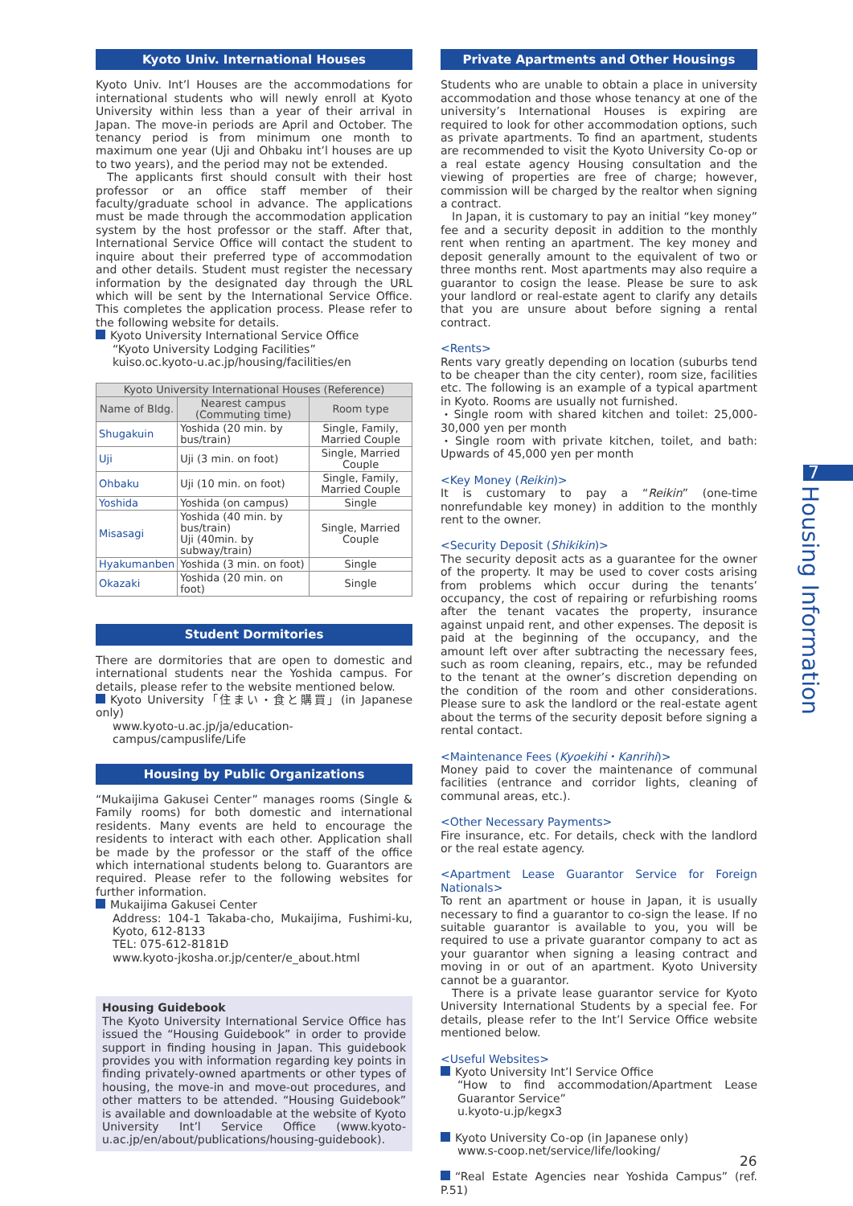Kyoto Univ. International Houses
Kyoto Univ. Int’l Houses are the accommodations for international students who will newly enroll at Kyoto University within less than a year of their arrival in Japan. The move-in periods are April and October. The tenancy period is from minimum one month to maximum one year (Uji and Ohbaku int’l houses are up to two years), and the period may not be extended.
The applicants first should consult with their host professor or an office staff member of their faculty/graduate school in advance. The applications must be made through the accommodation application system by the host professor or the staff. After that, International Service Office will contact the student to inquire about their preferred type of accommodation and other details. Student must register the necessary information by the designated day through the URL which will be sent by the International Service Office. This completes the application process. Please refer to the following website for details.
Kyoto University International Service Office
“Kyoto University Lodging Facilities”
kuiso.oc.kyoto-u.ac.jp/housing/facilities/en
| Kyoto University International Houses (Reference) | | |
| --- | --- | --- |
| Name of Bldg. | Nearest campus (Commuting time) | Room type |
| Shugakuin | Yoshida (20 min. by bus/train) | Single, Family, Married Couple |
| Uji | Uji (3 min. on foot) | Single, Married Couple |
| Ohbaku | Uji (10 min. on foot) | Single, Family, Married Couple |
| Yoshida | Yoshida (on campus) | Single |
| Misasagi | Yoshida (40 min. by bus/train) Uji (40min. by subway/train) | Single, Married Couple |
| Hyakumanben | Yoshida (3 min. on foot) | Single |
| Okazaki | Yoshida (20 min. on foot) | Single |
Student Dormitories
There are dormitories that are open to domestic and international students near the Yoshida campus. For details, please refer to the website mentioned below.
Kyoto University「住まい・食と購買」(in Japanese only)
www.kyoto-u.ac.jp/ja/education-campus/campuslife/Life
Housing by Public Organizations
“Mukaijima Gakusei Center” manages rooms (Single & Family rooms) for both domestic and international residents. Many events are held to encourage the residents to interact with each other. Application shall be made by the professor or the staff of the office which international students belong to. Guarantors are required. Please refer to the following websites for further information.
Mukaijima Gakusei Center
Address: 104-1 Takaba-cho, Mukaijima, Fushimi-ku, Kyoto, 612-8133
TEL: 075-612-8181Ð
www.kyoto-jkosha.or.jp/center/e_about.html
Housing Guidebook
The Kyoto University International Service Office has issued the “Housing Guidebook” in order to provide support in finding housing in Japan. This guidebook provides you with information regarding key points in finding privately-owned apartments or other types of housing, the move-in and move-out procedures, and other matters to be attended. “Housing Guidebook” is available and downloadable at the website of Kyoto University Int’l Service Office (www.kyoto-u.ac.jp/en/about/publications/housing-guidebook).
Private Apartments and Other Housings
Students who are unable to obtain a place in university accommodation and those whose tenancy at one of the university’s International Houses is expiring are required to look for other accommodation options, such as private apartments. To find an apartment, students are recommended to visit the Kyoto University Co-op or a real estate agency Housing consultation and the viewing of properties are free of charge; however, commission will be charged by the realtor when signing a contract.
In Japan, it is customary to pay an initial “key money” fee and a security deposit in addition to the monthly rent when renting an apartment. The key money and deposit generally amount to the equivalent of two or three months rent. Most apartments may also require a guarantor to cosign the lease. Please be sure to ask your landlord or real-estate agent to clarify any details that you are unsure about before signing a rental contract.
<Rents>
Rents vary greatly depending on location (suburbs tend to be cheaper than the city center), room size, facilities etc. The following is an example of a typical apartment in Kyoto. Rooms are usually not furnished.
・Single room with shared kitchen and toilet: 25,000-30,000 yen per month
・Single room with private kitchen, toilet, and bath: Upwards of 45,000 yen per month
<Key Money (Reikin)>
It is customary to pay a “Reikin” (one-time nonrefundable key money) in addition to the monthly rent to the owner.
<Security Deposit (Shikikin)>
The security deposit acts as a guarantee for the owner of the property. It may be used to cover costs arising from problems which occur during the tenants’ occupancy, the cost of repairing or refurbishing rooms after the tenant vacates the property, insurance against unpaid rent, and other expenses. The deposit is paid at the beginning of the occupancy, and the amount left over after subtracting the necessary fees, such as room cleaning, repairs, etc., may be refunded to the tenant at the owner’s discretion depending on the condition of the room and other considerations. Please sure to ask the landlord or the real-estate agent about the terms of the security deposit before signing a rental contact.
<Maintenance Fees (Kyoekihi・Kanrihi)>
Money paid to cover the maintenance of communal facilities (entrance and corridor lights, cleaning of communal areas, etc.).
<Other Necessary Payments>
Fire insurance, etc. For details, check with the landlord or the real estate agency.
<Apartment Lease Guarantor Service for Foreign Nationals>
To rent an apartment or house in Japan, it is usually necessary to find a guarantor to co-sign the lease. If no suitable guarantor is available to you, you will be required to use a private guarantor company to act as your guarantor when signing a leasing contract and moving in or out of an apartment. Kyoto University cannot be a guarantor.
There is a private lease guarantor service for Kyoto University International Students by a special fee. For details, please refer to the Int’l Service Office website mentioned below.
<Useful Websites>
Kyoto University Int’l Service Office
“How to find accommodation/Apartment Lease Guarantor Service”
u.kyoto-u.jp/kegx3
Kyoto University Co-op (in Japanese only)
www.s-coop.net/service/life/looking/
“Real Estate Agencies near Yoshida Campus” (ref. P.51)
7
Housing Information
26